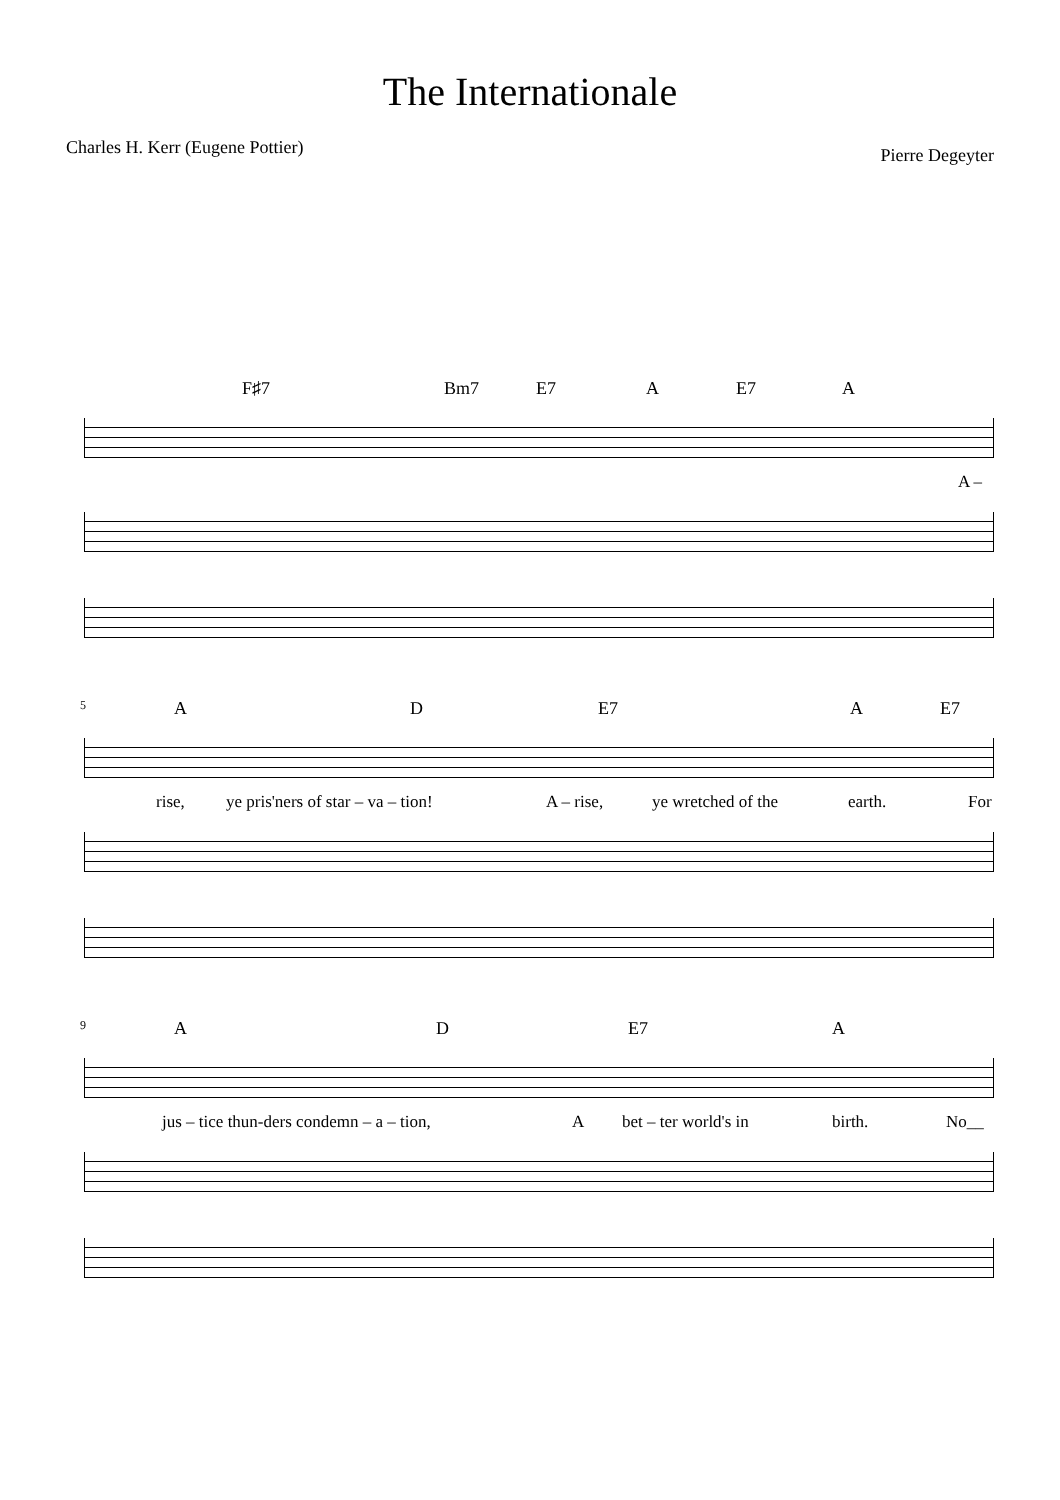The Internationale
Charles H. Kerr (Eugene Pottier)
Pierre Degeyter
F♯7 Bm7 E7 A E7 A
A –
5
A D E7 A E7
rise, ye pris'ners of star – va – tion! A – rise, ye wretched of the earth. For
9
A D E7 A
jus – tice thun-ders condemn – a – tion, A bet – ter world's in birth. No__